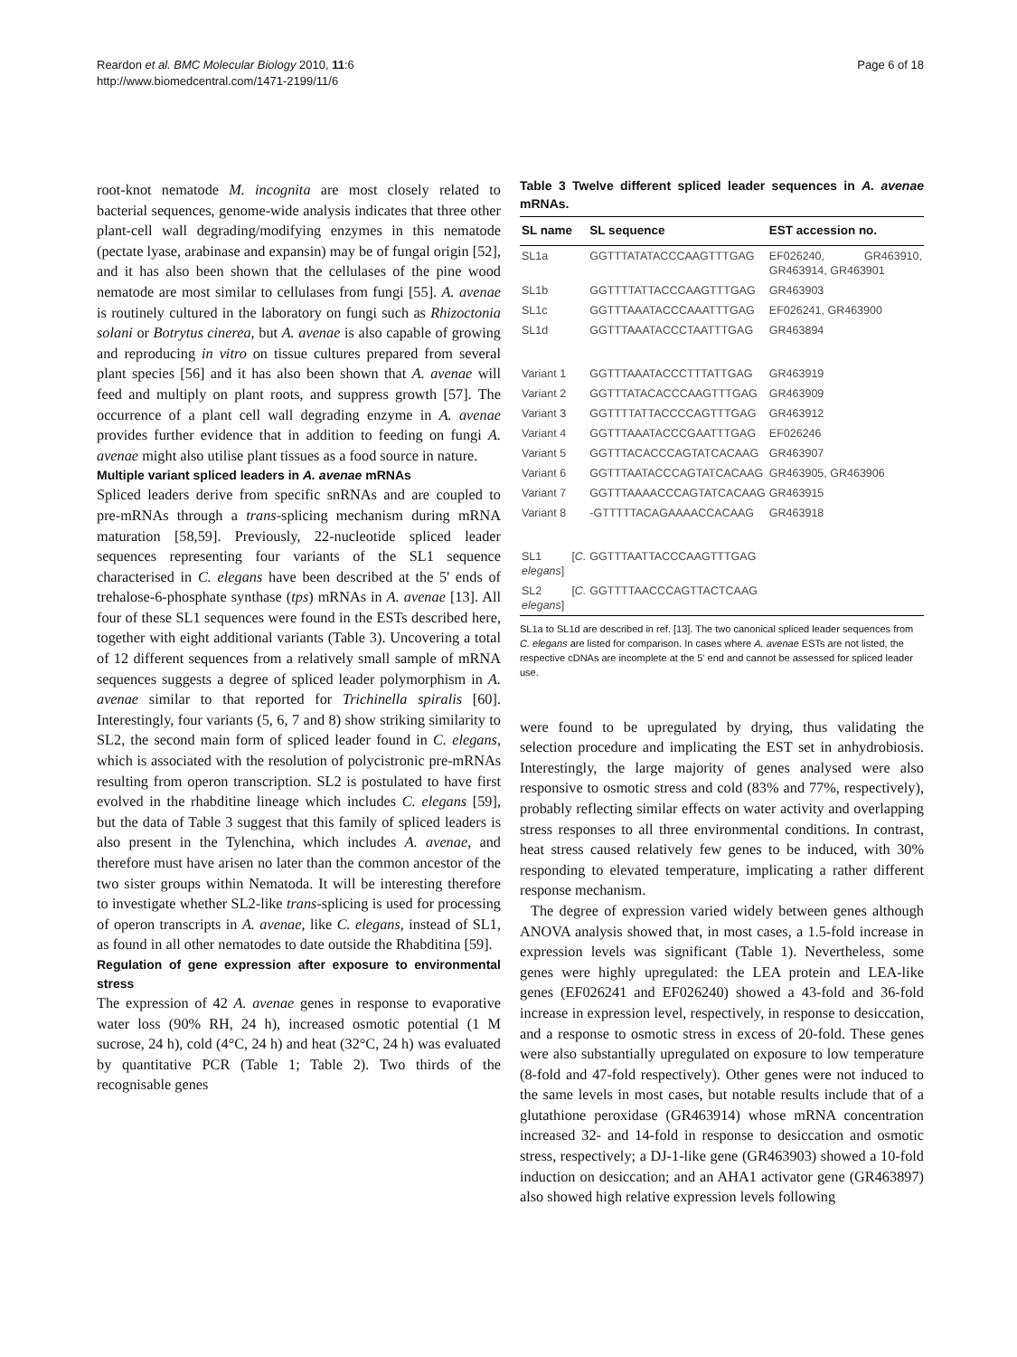Reardon et al. BMC Molecular Biology 2010, 11:6
http://www.biomedcentral.com/1471-2199/11/6
Page 6 of 18
root-knot nematode M. incognita are most closely related to bacterial sequences, genome-wide analysis indicates that three other plant-cell wall degrading/modifying enzymes in this nematode (pectate lyase, arabinase and expansin) may be of fungal origin [52], and it has also been shown that the cellulases of the pine wood nematode are most similar to cellulases from fungi [55]. A. avenae is routinely cultured in the laboratory on fungi such as Rhizoctonia solani or Botrytus cinerea, but A. avenae is also capable of growing and reproducing in vitro on tissue cultures prepared from several plant species [56] and it has also been shown that A. avenae will feed and multiply on plant roots, and suppress growth [57]. The occurrence of a plant cell wall degrading enzyme in A. avenae provides further evidence that in addition to feeding on fungi A. avenae might also utilise plant tissues as a food source in nature.
Multiple variant spliced leaders in A. avenae mRNAs
Spliced leaders derive from specific snRNAs and are coupled to pre-mRNAs through a trans-splicing mechanism during mRNA maturation [58,59]. Previously, 22-nucleotide spliced leader sequences representing four variants of the SL1 sequence characterised in C. elegans have been described at the 5' ends of trehalose-6-phosphate synthase (tps) mRNAs in A. avenae [13]. All four of these SL1 sequences were found in the ESTs described here, together with eight additional variants (Table 3). Uncovering a total of 12 different sequences from a relatively small sample of mRNA sequences suggests a degree of spliced leader polymorphism in A. avenae similar to that reported for Trichinella spiralis [60]. Interestingly, four variants (5, 6, 7 and 8) show striking similarity to SL2, the second main form of spliced leader found in C. elegans, which is associated with the resolution of polycistronic pre-mRNAs resulting from operon transcription. SL2 is postulated to have first evolved in the rhabditine lineage which includes C. elegans [59], but the data of Table 3 suggest that this family of spliced leaders is also present in the Tylenchina, which includes A. avenae, and therefore must have arisen no later than the common ancestor of the two sister groups within Nematoda. It will be interesting therefore to investigate whether SL2-like trans-splicing is used for processing of operon transcripts in A. avenae, like C. elegans, instead of SL1, as found in all other nematodes to date outside the Rhabditina [59].
Regulation of gene expression after exposure to environmental stress
The expression of 42 A. avenae genes in response to evaporative water loss (90% RH, 24 h), increased osmotic potential (1 M sucrose, 24 h), cold (4°C, 24 h) and heat (32°C, 24 h) was evaluated by quantitative PCR (Table 1; Table 2). Two thirds of the recognisable genes
Table 3 Twelve different spliced leader sequences in A. avenae mRNAs.
| SL name | SL sequence | EST accession no. |
| --- | --- | --- |
| SL1a | GGTTTATATACCCAAGTTTGAG | EF026240, GR463910, GR463914, GR463901 |
| SL1b | GGTTTTATTACCCAAGTTTGAG | GR463903 |
| SL1c | GGTTTAAATACCCAAATTTGAG | EF026241, GR463900 |
| SL1d | GGTTTAAATACCCTAATTTGAG | GR463894 |
| Variant 1 | GGTTTAAATACCCTTTATTGAG | GR463919 |
| Variant 2 | GGTTTATACACCCAAGTTTGAG | GR463909 |
| Variant 3 | GGTTTTATTACCCCAGTTTGAG | GR463912 |
| Variant 4 | GGTTTAAATACCCGAATTTGAG | EF026246 |
| Variant 5 | GGTTTACACCCAGTATCACAAG | GR463907 |
| Variant 6 | GGTTTAATACCCAGTATCACAAG | GR463905, GR463906 |
| Variant 7 | GGTTTAAAACCCAGTATCACAAG | GR463915 |
| Variant 8 | -GTTTTTACAGAAAACCACAAG | GR463918 |
| SL1 [ C. elegans ] | GGTTTAATTACCCAAGTTTGAG | |
| SL2 [ C. elegans ] | GGTTTTAACCCAGTTACTCAAG | |
SL1a to SL1d are described in ref. [13]. The two canonical spliced leader sequences from C. elegans are listed for comparison. In cases where A. avenae ESTs are not listed, the respective cDNAs are incomplete at the 5' end and cannot be assessed for spliced leader use.
were found to be upregulated by drying, thus validating the selection procedure and implicating the EST set in anhydrobiosis. Interestingly, the large majority of genes analysed were also responsive to osmotic stress and cold (83% and 77%, respectively), probably reflecting similar effects on water activity and overlapping stress responses to all three environmental conditions. In contrast, heat stress caused relatively few genes to be induced, with 30% responding to elevated temperature, implicating a rather different response mechanism.
The degree of expression varied widely between genes although ANOVA analysis showed that, in most cases, a 1.5-fold increase in expression levels was significant (Table 1). Nevertheless, some genes were highly upregulated: the LEA protein and LEA-like genes (EF026241 and EF026240) showed a 43-fold and 36-fold increase in expression level, respectively, in response to desiccation, and a response to osmotic stress in excess of 20-fold. These genes were also substantially upregulated on exposure to low temperature (8-fold and 47-fold respectively). Other genes were not induced to the same levels in most cases, but notable results include that of a glutathione peroxidase (GR463914) whose mRNA concentration increased 32- and 14-fold in response to desiccation and osmotic stress, respectively; a DJ-1-like gene (GR463903) showed a 10-fold induction on desiccation; and an AHA1 activator gene (GR463897) also showed high relative expression levels following